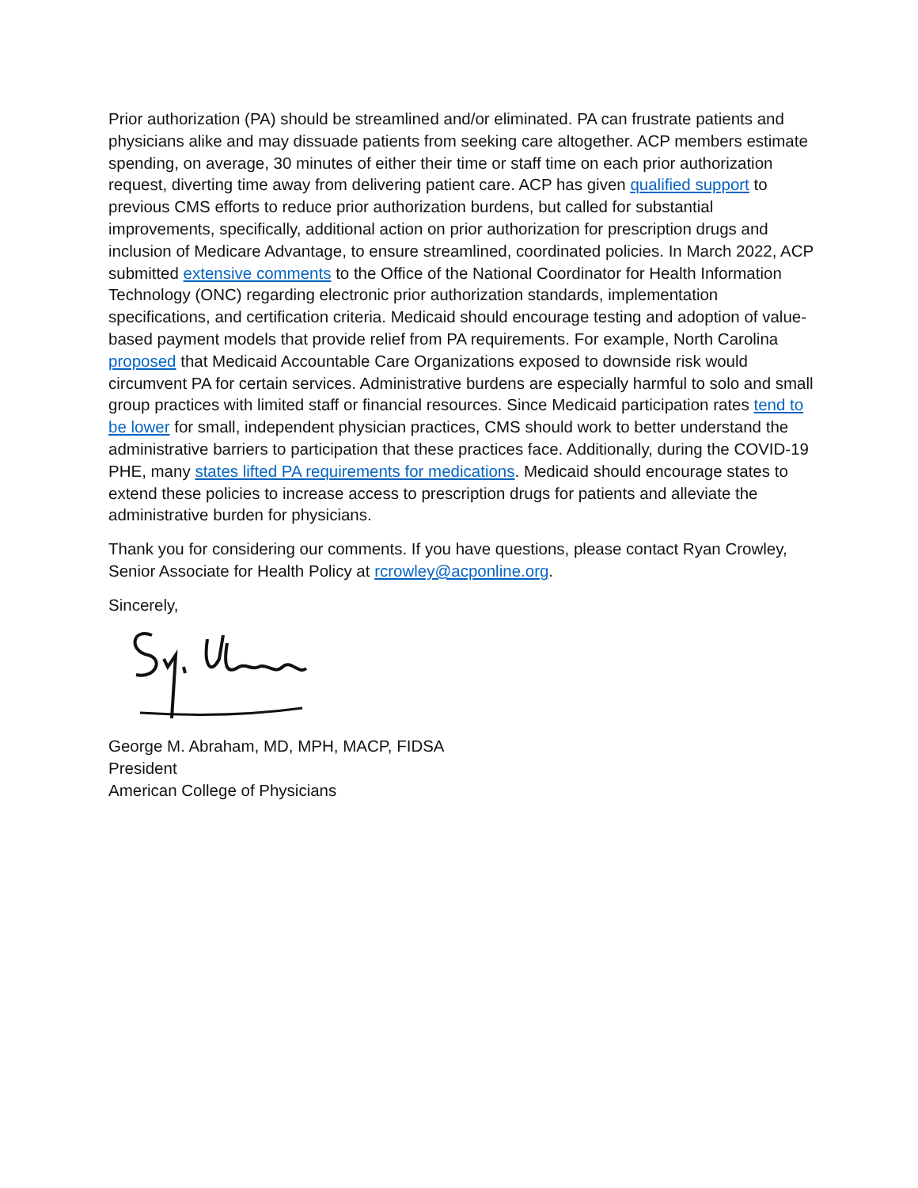Prior authorization (PA) should be streamlined and/or eliminated. PA can frustrate patients and physicians alike and may dissuade patients from seeking care altogether. ACP members estimate spending, on average, 30 minutes of either their time or staff time on each prior authorization request, diverting time away from delivering patient care. ACP has given qualified support to previous CMS efforts to reduce prior authorization burdens, but called for substantial improvements, specifically, additional action on prior authorization for prescription drugs and inclusion of Medicare Advantage, to ensure streamlined, coordinated policies. In March 2022, ACP submitted extensive comments to the Office of the National Coordinator for Health Information Technology (ONC) regarding electronic prior authorization standards, implementation specifications, and certification criteria. Medicaid should encourage testing and adoption of value-based payment models that provide relief from PA requirements. For example, North Carolina proposed that Medicaid Accountable Care Organizations exposed to downside risk would circumvent PA for certain services. Administrative burdens are especially harmful to solo and small group practices with limited staff or financial resources. Since Medicaid participation rates tend to be lower for small, independent physician practices, CMS should work to better understand the administrative barriers to participation that these practices face. Additionally, during the COVID-19 PHE, many states lifted PA requirements for medications. Medicaid should encourage states to extend these policies to increase access to prescription drugs for patients and alleviate the administrative burden for physicians.
Thank you for considering our comments. If you have questions, please contact Ryan Crowley, Senior Associate for Health Policy at rcrowley@acponline.org.
Sincerely,
George M. Abraham, MD, MPH, MACP, FIDSA
President
American College of Physicians